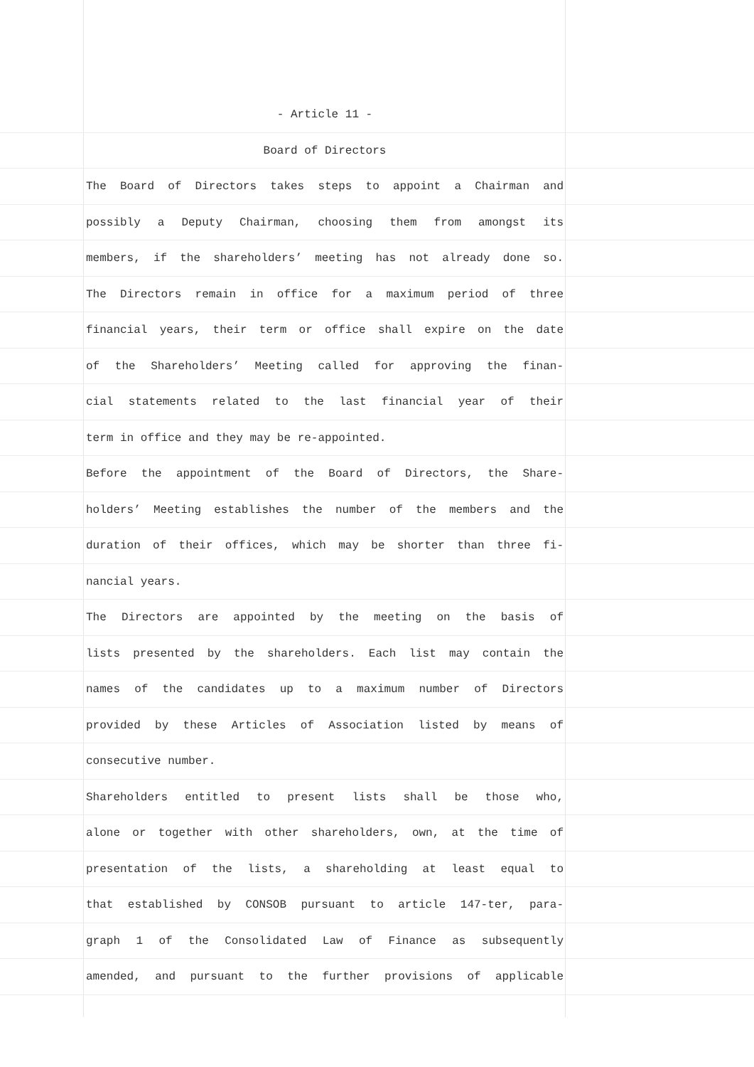- Article 11 -
Board of Directors
The Board of Directors takes steps to appoint a Chairman and
possibly a Deputy Chairman, choosing them from amongst its
members, if the shareholders’ meeting has not already done so.
The Directors remain in office for a maximum period of three
financial years, their term or office shall expire on the date
of the Shareholders’ Meeting called for approving the finan-
cial statements related to the last financial year of their
term in office and they may be re-appointed.
Before the appointment of the Board of Directors, the Share-
holders’ Meeting establishes the number of the members and the
duration of their offices, which may be shorter than three fi-
nancial years.
The Directors are appointed by the meeting on the basis of
lists presented by the shareholders. Each list may contain the
names of the candidates up to a maximum number of Directors
provided by these Articles of Association listed by means of
consecutive number.
Shareholders entitled to present lists shall be those who,
alone or together with other shareholders, own, at the time of
presentation of the lists, a shareholding at least equal to
that established by CONSOB pursuant to article 147-ter, para-
graph 1 of the Consolidated Law of Finance as subsequently
amended, and pursuant to the further provisions of applicable